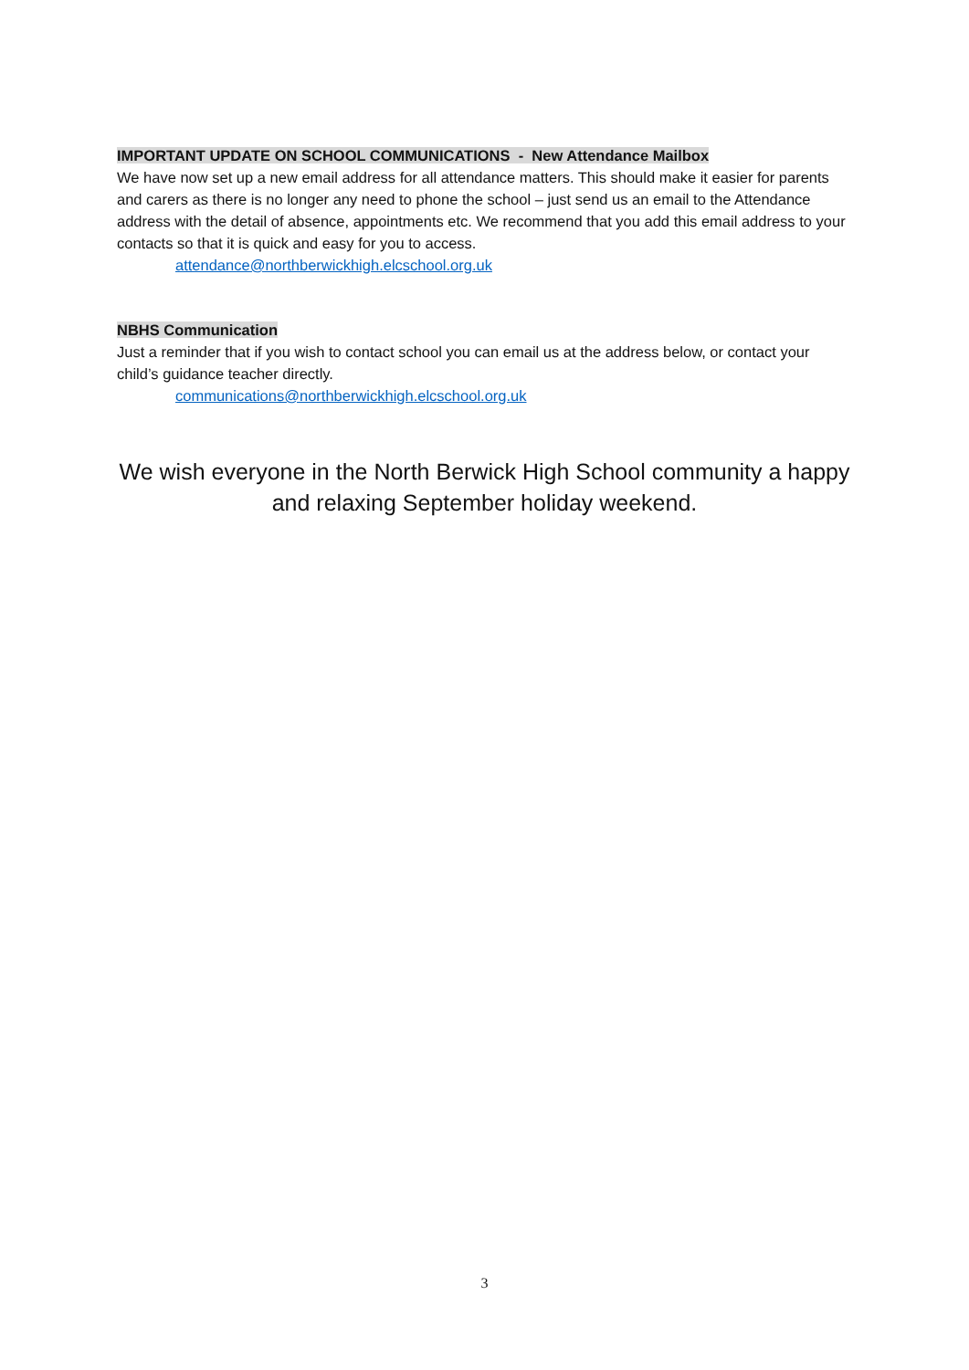IMPORTANT UPDATE ON SCHOOL COMMUNICATIONS - New Attendance Mailbox
We have now set up a new email address for all attendance matters. This should make it easier for parents and carers as there is no longer any need to phone the school – just send us an email to the Attendance address with the detail of absence, appointments etc. We recommend that you add this email address to your contacts so that it is quick and easy for you to access.
attendance@northberwickhigh.elcschool.org.uk
NBHS Communication
Just a reminder that if you wish to contact school you can email us at the address below, or contact your child’s guidance teacher directly.
communications@northberwickhigh.elcschool.org.uk
We wish everyone in the North Berwick High School community a happy and relaxing September holiday weekend.
3